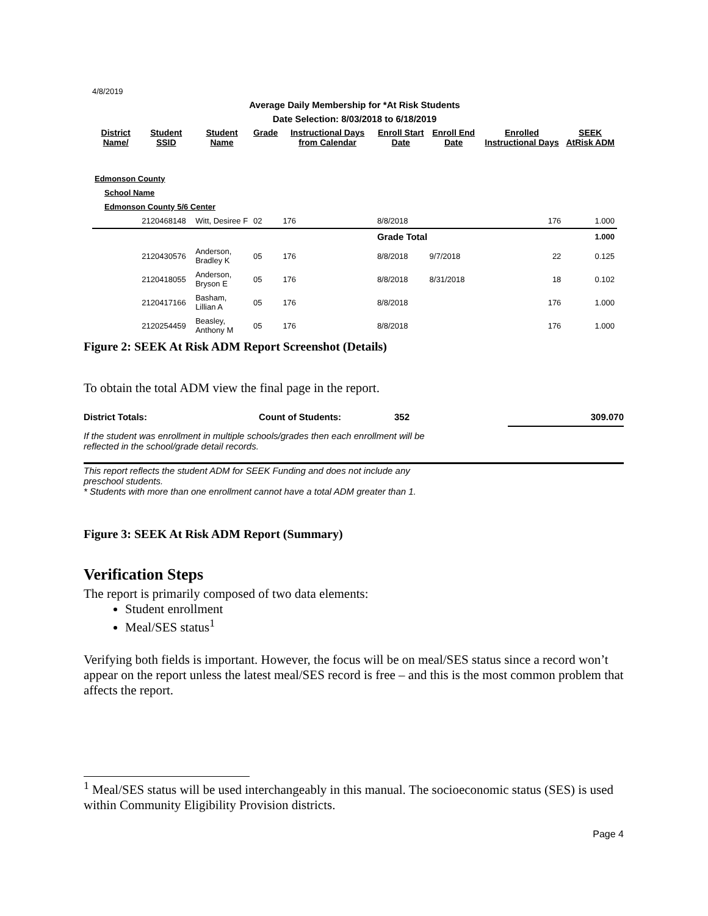4/8/2019
Average Daily Membership for *At Risk Students
Date Selection: 8/03/2018 to 6/18/2019
| District Name/ | Student SSID | Student Name | Grade | Instructional Days from Calendar | Enroll Start Date | Enroll End Date | Enrolled Instructional Days | SEEK AtRisk ADM |
| --- | --- | --- | --- | --- | --- | --- | --- | --- |
| Edmonson County | | | | | | | | |
| School Name | | | | | | | | |
| Edmonson County 5/6 Center | | | | | | | | |
| | 2120468148 | Witt, Desiree F | 02 | 176 | 8/8/2018 | | 176 | 1.000 |
| | | | | | Grade Total | | | 1.000 |
| | 2120430576 | Anderson, Bradley K | 05 | 176 | 8/8/2018 | 9/7/2018 | 22 | 0.125 |
| | 2120418055 | Anderson, Bryson E | 05 | 176 | 8/8/2018 | 8/31/2018 | 18 | 0.102 |
| | 2120417166 | Basham, Lillian A | 05 | 176 | 8/8/2018 | | 176 | 1.000 |
| | 2120254459 | Beasley, Anthony M | 05 | 176 | 8/8/2018 | | 176 | 1.000 |
Figure 2: SEEK At Risk ADM Report Screenshot (Details)
To obtain the total ADM view the final page in the report.
District Totals: Count of Students: 352 309.070
If the student was enrollment in multiple schools/grades then each enrollment will be
reflected in the school/grade detail records.
This report reflects the student ADM for SEEK Funding and does not include any
preschool students.
* Students with more than one enrollment cannot have a total ADM greater than 1.
Figure 3: SEEK At Risk ADM Report (Summary)
Verification Steps
The report is primarily composed of two data elements:
Student enrollment
Meal/SES status<sup>1</sup>
Verifying both fields is important. However, the focus will be on meal/SES status since a record won’t appear on the report unless the latest meal/SES record is free – and this is the most common problem that affects the report.
<sup>1</sup> Meal/SES status will be used interchangeably in this manual. The socioeconomic status (SES) is used within Community Eligibility Provision districts.
Page 4